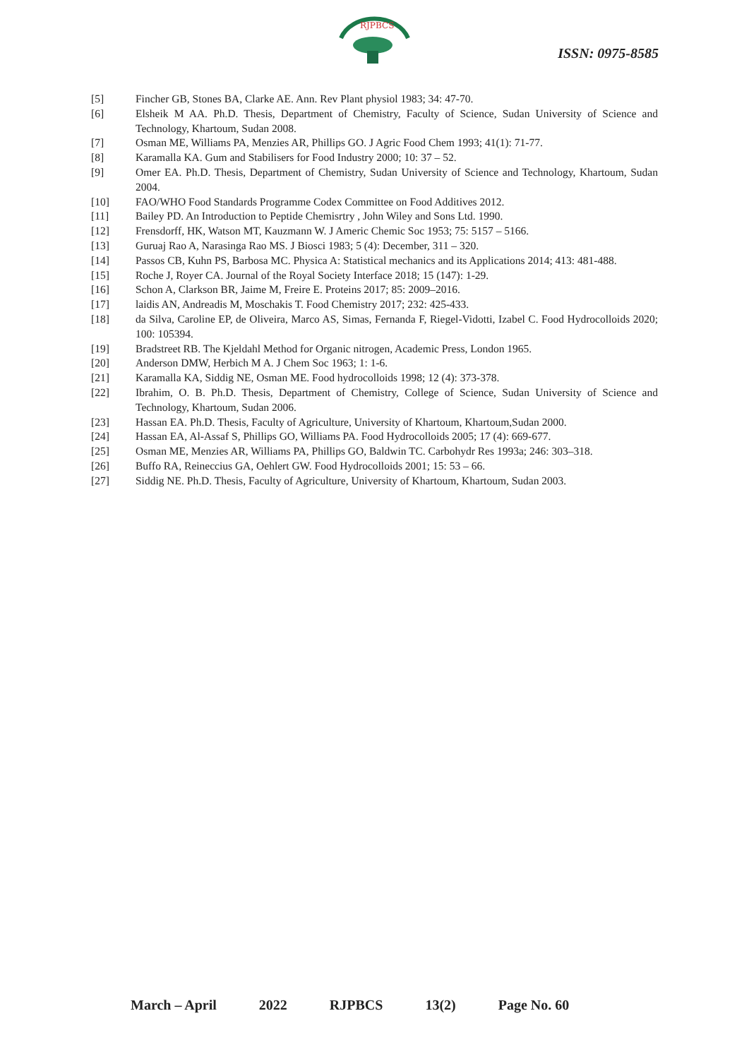RJPBCS
ISSN: 0975-8585
[5] Fincher GB, Stones BA, Clarke AE. Ann. Rev Plant physiol 1983; 34: 47-70.
[6] Elsheik M AA. Ph.D. Thesis, Department of Chemistry, Faculty of Science, Sudan University of Science and Technology, Khartoum, Sudan 2008.
[7] Osman ME, Williams PA, Menzies AR, Phillips GO. J Agric Food Chem 1993; 41(1): 71-77.
[8] Karamalla KA. Gum and Stabilisers for Food Industry 2000; 10: 37 – 52.
[9] Omer EA. Ph.D. Thesis, Department of Chemistry, Sudan University of Science and Technology, Khartoum, Sudan 2004.
[10] FAO/WHO Food Standards Programme Codex Committee on Food Additives 2012.
[11] Bailey PD. An Introduction to Peptide Chemisrtry , John Wiley and Sons Ltd. 1990.
[12] Frensdorff, HK, Watson MT, Kauzmann W. J Americ Chemic Soc 1953; 75: 5157 – 5166.
[13] Guruaj Rao A, Narasinga Rao MS. J Biosci 1983; 5 (4): December, 311 – 320.
[14] Passos CB, Kuhn PS, Barbosa MC. Physica A: Statistical mechanics and its Applications 2014; 413: 481-488.
[15] Roche J, Royer CA. Journal of the Royal Society Interface 2018; 15 (147): 1-29.
[16] Schon A, Clarkson BR, Jaime M, Freire E. Proteins 2017; 85: 2009–2016.
[17] laidis AN, Andreadis M, Moschakis T. Food Chemistry 2017; 232: 425-433.
[18] da Silva, Caroline EP, de Oliveira, Marco AS, Simas, Fernanda F, Riegel-Vidotti, Izabel C. Food Hydrocolloids 2020; 100: 105394.
[19] Bradstreet RB. The Kjeldahl Method for Organic nitrogen, Academic Press, London 1965.
[20] Anderson DMW, Herbich M A. J Chem Soc 1963; 1: 1-6.
[21] Karamalla KA, Siddig NE, Osman ME. Food hydrocolloids 1998; 12 (4): 373-378.
[22] Ibrahim, O. B. Ph.D. Thesis, Department of Chemistry, College of Science, Sudan University of Science and Technology, Khartoum, Sudan 2006.
[23] Hassan EA. Ph.D. Thesis, Faculty of Agriculture, University of Khartoum, Khartoum,Sudan 2000.
[24] Hassan EA, Al-Assaf S, Phillips GO, Williams PA. Food Hydrocolloids 2005; 17 (4): 669-677.
[25] Osman ME, Menzies AR, Williams PA, Phillips GO, Baldwin TC. Carbohydr Res 1993a; 246: 303–318.
[26] Buffo RA, Reineccius GA, Oehlert GW. Food Hydrocolloids 2001; 15: 53 – 66.
[27] Siddig NE. Ph.D. Thesis, Faculty of Agriculture, University of Khartoum, Khartoum, Sudan 2003.
March – April 2022 RJPBCS 13(2) Page No. 60